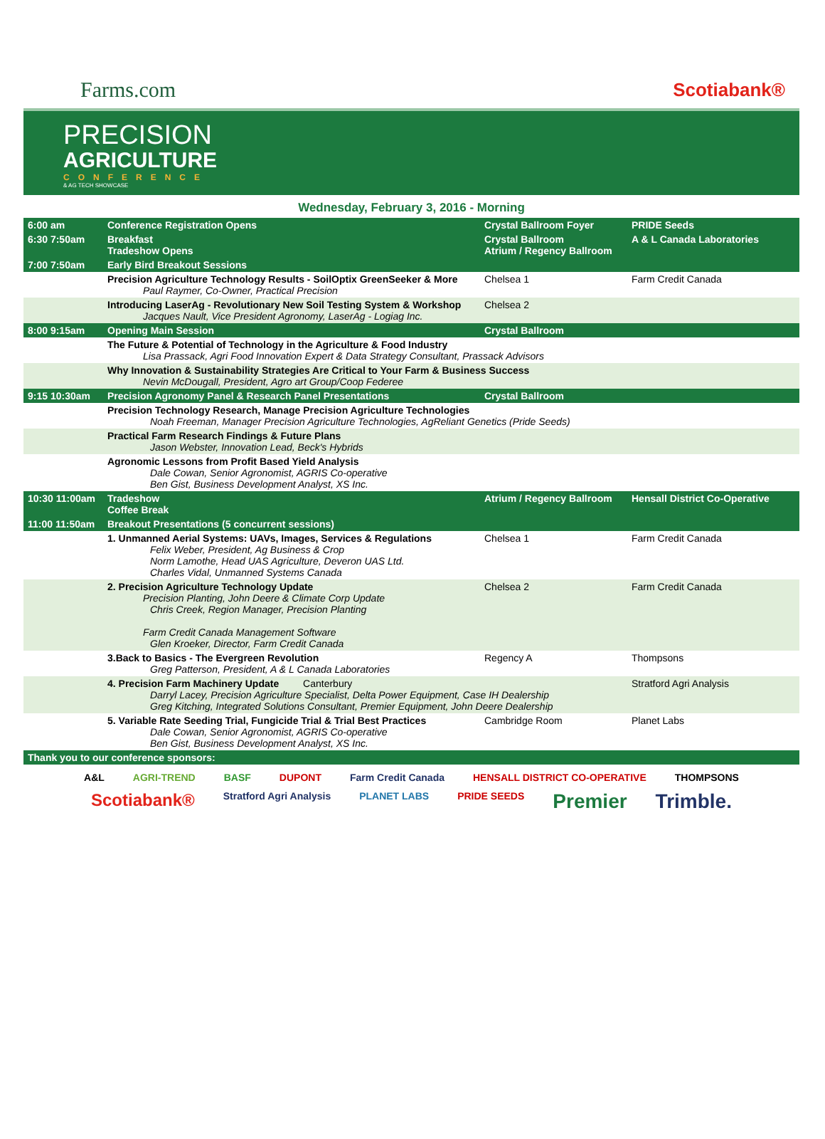Farms.com Scotiabank®
PRECISION
AGRICULTURE
CONFERENCE
& AG TECH SHOWCASE
Wednesday, February 3, 2016 - Morning
| 6:00 am | Conference Registration Opens | Crystal Ballroom Foyer | PRIDE Seeds |
| 6:30 7:50am | Breakfast Tradeshow Opens | Crystal Ballroom Atrium / Regency Ballroom | A & L Canada Laboratories |
| 7:00 7:50am | Early Bird Breakout Sessions | | |
| | Precision Agriculture Technology Results - SoilOptix GreenSeeker & More Paul Raymer, Co-Owner, Practical Precision | Chelsea 1 | Farm Credit Canada |
| | Introducing LaserAg - Revolutionary New Soil Testing System & Workshop Jacques Nault, Vice President Agronomy, LaserAg - Logiag Inc. | Chelsea 2 | |
| 8:00 9:15am | Opening Main Session | Crystal Ballroom | |
| | The Future & Potential of Technology in the Agriculture & Food Industry Lisa Prassack, Agri Food Innovation Expert & Data Strategy Consultant, Prassack Advisors | | |
| | Why Innovation & Sustainability Strategies Are Critical to Your Farm & Business Success Nevin McDougall, President, Agro art Group/Coop Federee | | |
| 9:15 10:30am | Precision Agronomy Panel & Research Panel Presentations | Crystal Ballroom | |
| | Precision Technology Research, Manage Precision Agriculture Technologies Noah Freeman, Manager Precision Agriculture Technologies, AgReliant Genetics (Pride Seeds) | | |
| | Practical Farm Research Findings & Future Plans Jason Webster, Innovation Lead, Beck's Hybrids | | |
| | Agronomic Lessons from Profit Based Yield Analysis Dale Cowan, Senior Agronomist, AGRIS Co-operative Ben Gist, Business Development Analyst, XS Inc. | | |
| 10:30 11:00am | Tradeshow Coffee Break | Atrium / Regency Ballroom | Hensall District Co-Operative |
| 11:00 11:50am | Breakout Presentations (5 concurrent sessions) | | |
| | 1. Unmanned Aerial Systems: UAVs, Images, Services & Regulations Felix Weber, President, Ag Business & Crop Norm Lamothe, Head UAS Agriculture, Deveron UAS Ltd. Charles Vidal, Unmanned Systems Canada | Chelsea 1 | Farm Credit Canada |
| | 2. Precision Agriculture Technology Update Precision Planting, John Deere & Climate Corp Update Chris Creek, Region Manager, Precision Planting Farm Credit Canada Management Software Glen Kroeker, Director, Farm Credit Canada | Chelsea 2 | Farm Credit Canada |
| | 3.Back to Basics - The Evergreen Revolution Greg Patterson, President, A & L Canada Laboratories | Regency A | Thompsons |
| | 4. Precision Farm Machinery Update Canterbury Darryl Lacey, Precision Agriculture Specialist, Delta Power Equipment, Case IH Dealership Greg Kitching, Integrated Solutions Consultant, Premier Equipment, John Deere Dealership | | Stratford Agri Analysis |
| | 5. Variable Rate Seeding Trial, Fungicide Trial & Trial Best Practices Dale Cowan, Senior Agronomist, AGRIS Co-operative Ben Gist, Business Development Analyst, XS Inc. | Cambridge Room | Planet Labs |
| Thank you to our conference sponsors: | | | |
A&L AGRI-TREND BASF DUPONT Farm Credit Canada HENSALL DISTRICT CO-OPERATIVE THOMPSONS Scotiabank® Stratford Agri Analysis PLANET LABS PRIDE SEEDS Premier Trimble.